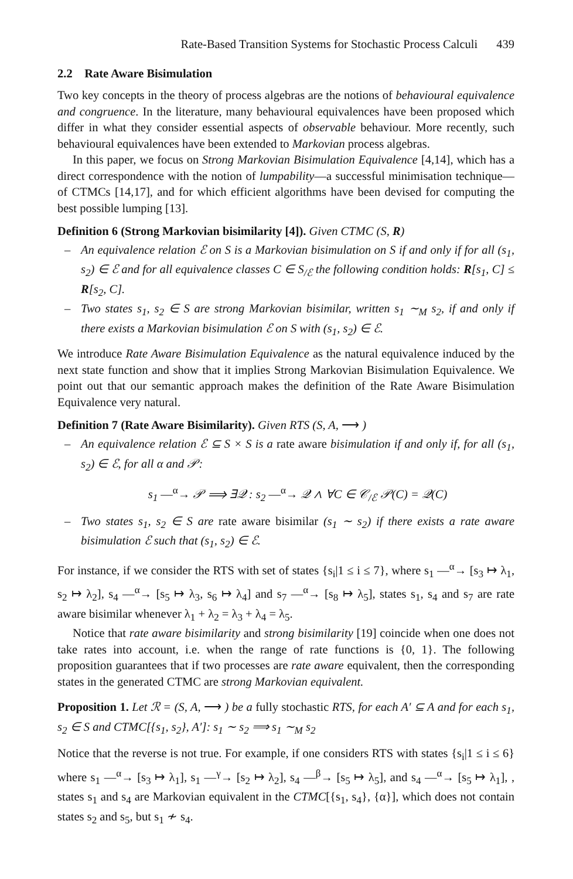Rate-Based Transition Systems for Stochastic Process Calculi 439
2.2 Rate Aware Bisimulation
Two key concepts in the theory of process algebras are the notions of behavioural equivalence and congruence. In the literature, many behavioural equivalences have been proposed which differ in what they consider essential aspects of observable behaviour. More recently, such behavioural equivalences have been extended to Markovian process algebras.
In this paper, we focus on Strong Markovian Bisimulation Equivalence [4,14], which has a direct correspondence with the notion of lumpability—a successful minimisation technique—of CTMCs [14,17], and for which efficient algorithms have been devised for computing the best possible lumping [13].
Definition 6 (Strong Markovian bisimilarity [4]). Given CTMC (S, R)
– An equivalence relation ℰ on S is a Markovian bisimulation on S if and only if for all (s<sub>1</sub>, s<sub>2</sub>) ∈ ℰ and for all equivalence classes C ∈ S<sub>/ℰ</sub> the following condition holds: R[s<sub>1</sub>, C] ≤ R[s<sub>2</sub>, C].
– Two states s<sub>1</sub>, s<sub>2</sub> ∈ S are strong Markovian bisimilar, written s<sub>1</sub> ∼<sub>M</sub> s<sub>2</sub>, if and only if there exists a Markovian bisimulation ℰ on S with (s<sub>1</sub>, s<sub>2</sub>) ∈ ℰ.
We introduce Rate Aware Bisimulation Equivalence as the natural equivalence induced by the next state function and show that it implies Strong Markovian Bisimulation Equivalence. We point out that our semantic approach makes the definition of the Rate Aware Bisimulation Equivalence very natural.
Definition 7 (Rate Aware Bisimilarity). Given RTS (S, A, ⟶ )
– An equivalence relation ℰ ⊆ S × S is a rate aware bisimulation if and only if, for all (s<sub>1</sub>, s<sub>2</sub>) ∈ ℰ, for all α and 𝒫:
s<sub>1</sub> —<sup>α</sup>→ 𝒫 ⟹ ∃𝒬 : s<sub>2</sub> —<sup>α</sup>→ 𝒬 ∧ ∀C ∈ 𝒞<sub>/ℰ</sub> 𝒫(C) = 𝒬(C)
– Two states s<sub>1</sub>, s<sub>2</sub> ∈ S are rate aware bisimilar (s<sub>1</sub> ∼ s<sub>2</sub>) if there exists a rate aware bisimulation ℰ such that (s<sub>1</sub>, s<sub>2</sub>) ∈ ℰ.
For instance, if we consider the RTS with set of states {s<sub>i</sub>|1 ≤ i ≤ 7}, where s<sub>1</sub> —<sup>α</sup>→ [s<sub>3</sub> ↦ λ<sub>1</sub>, s<sub>2</sub> ↦ λ<sub>2</sub>], s<sub>4</sub> —<sup>α</sup>→ [s<sub>5</sub> ↦ λ<sub>3</sub>, s<sub>6</sub> ↦ λ<sub>4</sub>] and s<sub>7</sub> —<sup>α</sup>→ [s<sub>8</sub> ↦ λ<sub>5</sub>], states s<sub>1</sub>, s<sub>4</sub> and s<sub>7</sub> are rate aware bisimilar whenever λ<sub>1</sub> + λ<sub>2</sub> = λ<sub>3</sub> + λ<sub>4</sub> = λ<sub>5</sub>.
Notice that rate aware bisimilarity and strong bisimilarity [19] coincide when one does not take rates into account, i.e. when the range of rate functions is {0, 1}. The following proposition guarantees that if two processes are rate aware equivalent, then the corresponding states in the generated CTMC are strong Markovian equivalent.
Proposition 1. Let ℛ = (S, A, ⟶ ) be a fully stochastic RTS, for each A′ ⊆ A and for each s<sub>1</sub>, s<sub>2</sub> ∈ S and CTMC[{s<sub>1</sub>, s<sub>2</sub>}, A′]: s<sub>1</sub> ∼ s<sub>2</sub> ⟹ s<sub>1</sub> ∼<sub>M</sub> s<sub>2</sub>
Notice that the reverse is not true. For example, if one considers RTS with states {s<sub>i</sub>|1 ≤ i ≤ 6} where s<sub>1</sub> —<sup>α</sup>→ [s<sub>3</sub> ↦ λ<sub>1</sub>], s<sub>1</sub> —<sup>γ</sup>→ [s<sub>2</sub> ↦ λ<sub>2</sub>], s<sub>4</sub> —<sup>β</sup>→ [s<sub>5</sub> ↦ λ<sub>5</sub>], and s<sub>4</sub> —<sup>α</sup>→ [s<sub>5</sub> ↦ λ<sub>1</sub>], , states s<sub>1</sub> and s<sub>4</sub> are Markovian equivalent in the CTMC[{s<sub>1</sub>, s<sub>4</sub>}, {α}], which does not contain states s<sub>2</sub> and s<sub>5</sub>, but s<sub>1</sub> ≁ s<sub>4</sub>.